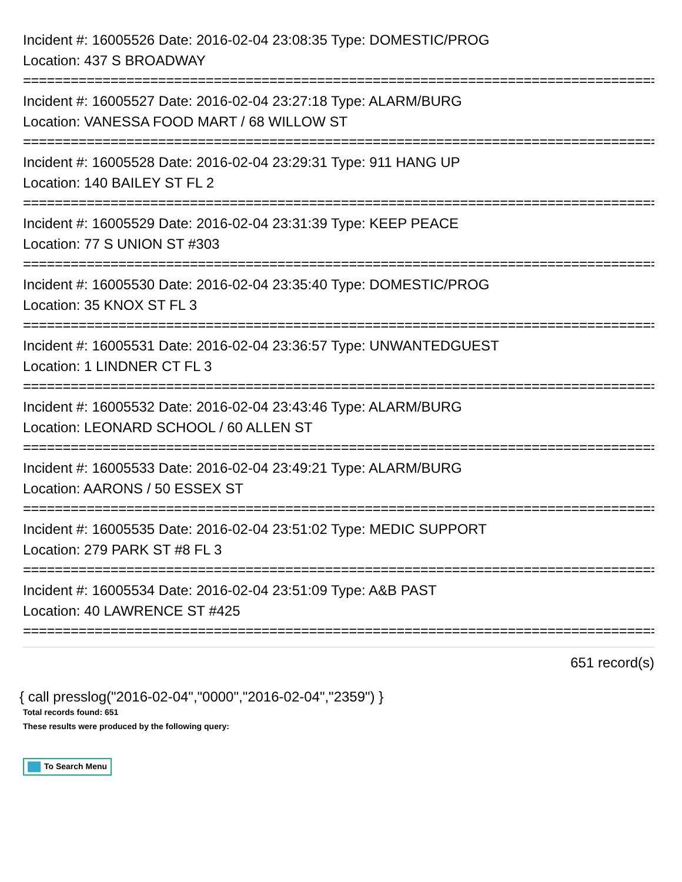Incident #: 16005526 Date: 2016-02-04 23:08:35 Type: DOMESTIC/PROG
Location: 437 S BROADWAY
================================================================================
Incident #: 16005527 Date: 2016-02-04 23:27:18 Type: ALARM/BURG
Location: VANESSA FOOD MART / 68 WILLOW ST
================================================================================
Incident #: 16005528 Date: 2016-02-04 23:29:31 Type: 911 HANG UP
Location: 140 BAILEY ST FL 2
================================================================================
Incident #: 16005529 Date: 2016-02-04 23:31:39 Type: KEEP PEACE
Location: 77 S UNION ST #303
================================================================================
Incident #: 16005530 Date: 2016-02-04 23:35:40 Type: DOMESTIC/PROG
Location: 35 KNOX ST FL 3
================================================================================
Incident #: 16005531 Date: 2016-02-04 23:36:57 Type: UNWANTEDGUEST
Location: 1 LINDNER CT FL 3
================================================================================
Incident #: 16005532 Date: 2016-02-04 23:43:46 Type: ALARM/BURG
Location: LEONARD SCHOOL / 60 ALLEN ST
================================================================================
Incident #: 16005533 Date: 2016-02-04 23:49:21 Type: ALARM/BURG
Location: AARONS / 50 ESSEX ST
================================================================================
Incident #: 16005535 Date: 2016-02-04 23:51:02 Type: MEDIC SUPPORT
Location: 279 PARK ST #8 FL 3
================================================================================
Incident #: 16005534 Date: 2016-02-04 23:51:09 Type: A&B PAST
Location: 40 LAWRENCE ST #425
================================================================================
651 record(s)
{ call presslog("2016-02-04","0000","2016-02-04","2359") }
Total records found: 651
These results were produced by the following query:
To Search Menu